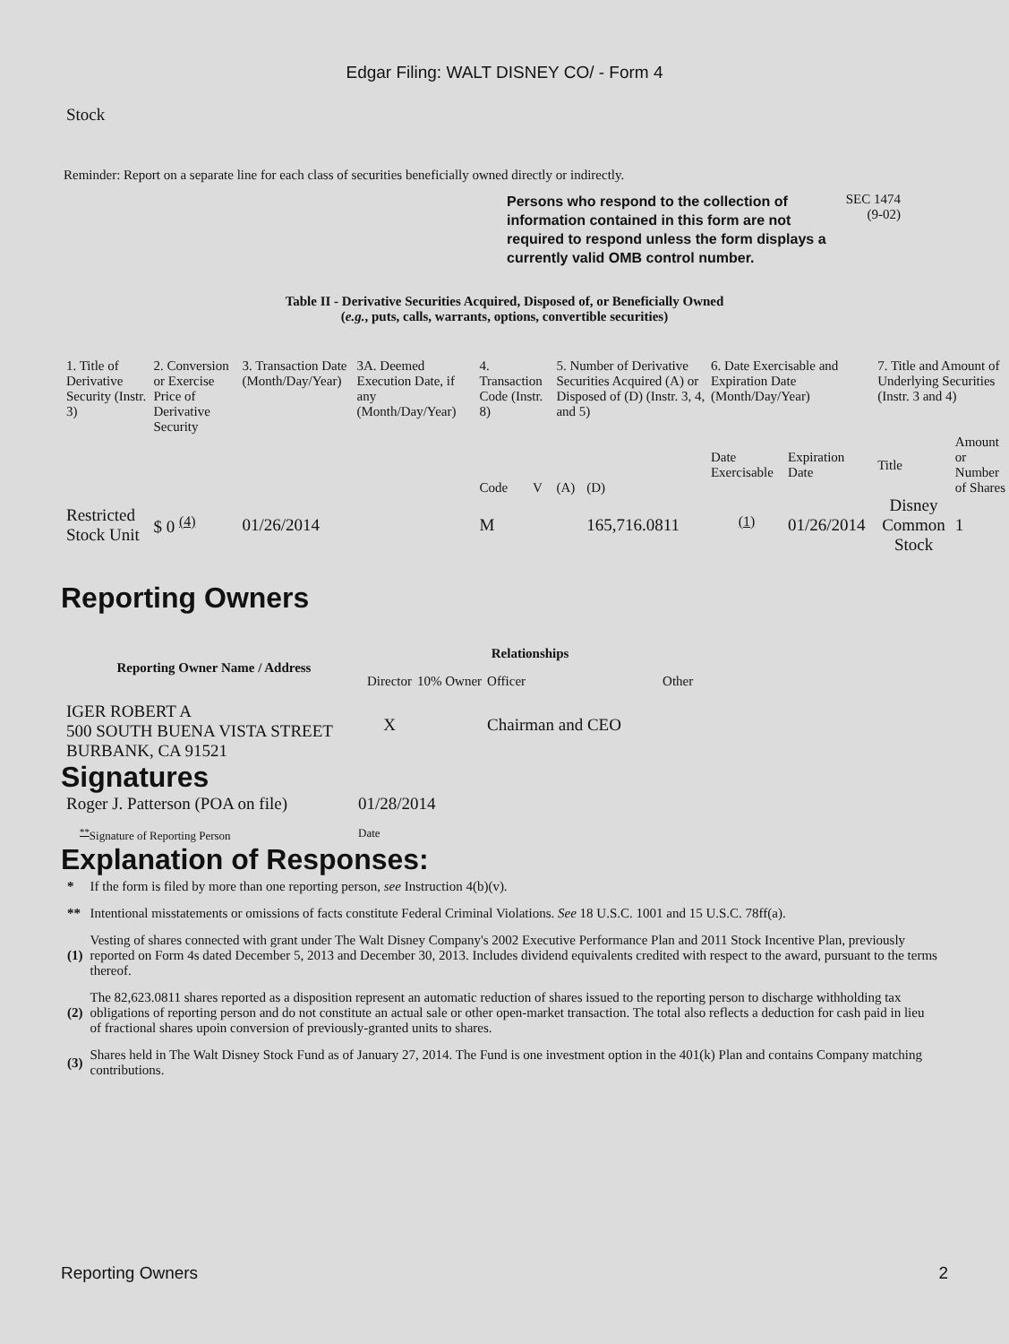Edgar Filing: WALT DISNEY CO/ - Form 4
Stock
Reminder: Report on a separate line for each class of securities beneficially owned directly or indirectly.
Persons who respond to the collection of information contained in this form are not required to respond unless the form displays a currently valid OMB control number.
SEC 1474
(9-02)
Table II - Derivative Securities Acquired, Disposed of, or Beneficially Owned
(e.g., puts, calls, warrants, options, convertible securities)
| 1. Title of Derivative Security (Instr. 3) | 2. Conversion or Exercise Price of Derivative Security | 3. Transaction Date (Month/Day/Year) | 3A. Deemed Execution Date, if any (Month/Day/Year) | 4. Transaction Code (Instr. 8) | | 5. Number of Derivative Securities Acquired (A) or Disposed of (D) (Instr. 3, 4, and 5) | | 6. Date Exercisable and Expiration Date (Month/Day/Year) | | 7. Title and Amount of Underlying Securities (Instr. 3 and 4) | |
| | | | | Code | V | (A) | (D) | Date Exercisable | Expiration Date | Title | Amount or Number of Shares |
| Restricted Stock Unit | $ 0 <sup>(4)</sup> | 01/26/2014 | | M | | | 165,716.0811 | <sup>(1)</sup> | 01/26/2014 | Disney Common Stock | 1 |
Reporting Owners
| Reporting Owner Name / Address | Relationships | | | |
| --- | --- | --- | --- | --- |
| | Director | 10% Owner | Officer | Other |
| IGER ROBERT A 500 SOUTH BUENA VISTA STREET BURBANK, CA 91521 | X | | Chairman and CEO | |
Signatures
| Roger J. Patterson (POA on file) | 01/28/2014 |
| <sup>**</sup> Signature of Reporting Person | Date |
Explanation of Responses:
| * | If the form is filed by more than one reporting person, see Instruction 4(b)(v). |
| ** | Intentional misstatements or omissions of facts constitute Federal Criminal Violations. See 18 U.S.C. 1001 and 15 U.S.C. 78ff(a). |
| (1) | Vesting of shares connected with grant under The Walt Disney Company's 2002 Executive Performance Plan and 2011 Stock Incentive Plan, previously reported on Form 4s dated December 5, 2013 and December 30, 2013. Includes dividend equivalents credited with respect to the award, pursuant to the terms thereof. |
| (2) | The 82,623.0811 shares reported as a disposition represent an automatic reduction of shares issued to the reporting person to discharge withholding tax obligations of reporting person and do not constitute an actual sale or other open-market transaction. The total also reflects a deduction for cash paid in lieu of fractional shares upoin conversion of previously-granted units to shares. |
| (3) | Shares held in The Walt Disney Stock Fund as of January 27, 2014. The Fund is one investment option in the 401(k) Plan and contains Company matching contributions. |
Reporting Owners 2